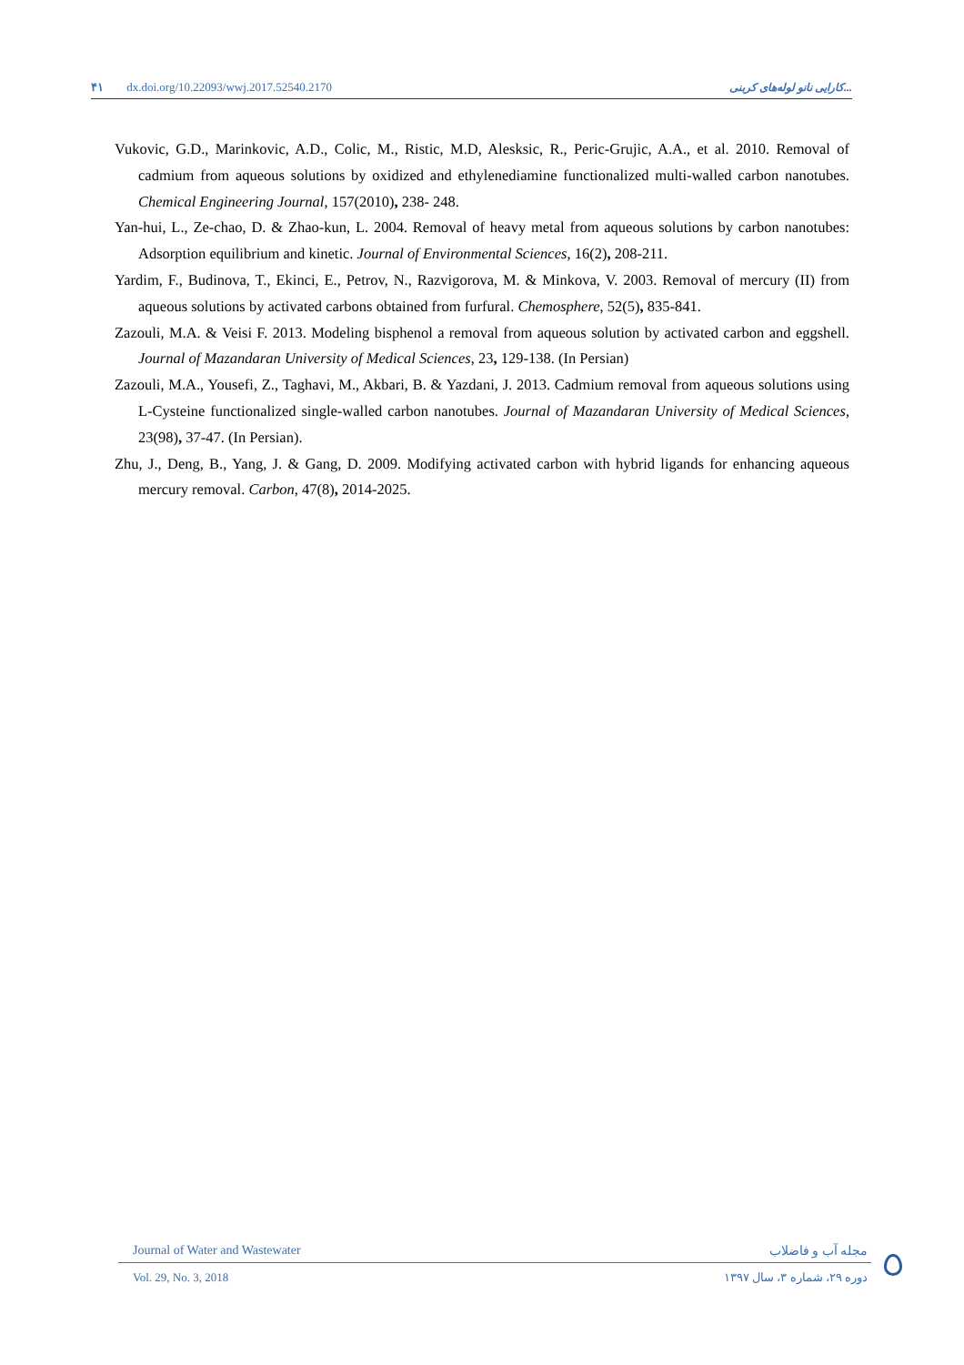۴۱ dx.doi.org/10.22093/wwj.2017.52540.2170
کارایی نانو لوله‌های کربنی...
Vukovic, G.D., Marinkovic, A.D., Colic, M., Ristic, M.D, Alesksic, R., Peric-Grujic, A.A., et al. 2010. Removal of cadmium from aqueous solutions by oxidized and ethylenediamine functionalized multi-walled carbon nanotubes. Chemical Engineering Journal, 157(2010), 238- 248.
Yan-hui, L., Ze-chao, D. & Zhao-kun, L. 2004. Removal of heavy metal from aqueous solutions by carbon nanotubes: Adsorption equilibrium and kinetic. Journal of Environmental Sciences, 16(2), 208-211.
Yardim, F., Budinova, T., Ekinci, E., Petrov, N., Razvigorova, M. & Minkova, V. 2003. Removal of mercury (II) from aqueous solutions by activated carbons obtained from furfural. Chemosphere, 52(5), 835-841.
Zazouli, M.A. & Veisi F. 2013. Modeling bisphenol a removal from aqueous solution by activated carbon and eggshell. Journal of Mazandaran University of Medical Sciences, 23, 129-138. (In Persian)
Zazouli, M.A., Yousefi, Z., Taghavi, M., Akbari, B. & Yazdani, J. 2013. Cadmium removal from aqueous solutions using L-Cysteine functionalized single-walled carbon nanotubes. Journal of Mazandaran University of Medical Sciences, 23(98), 37-47. (In Persian).
Zhu, J., Deng, B., Yang, J. & Gang, D. 2009. Modifying activated carbon with hybrid ligands for enhancing aqueous mercury removal. Carbon, 47(8), 2014-2025.
Journal of Water and Wastewater مجله آب و فاضلاب
Vol. 29, No. 3, 2018 دوره ۲۹، شماره ۳، سال ۱۳۹۷